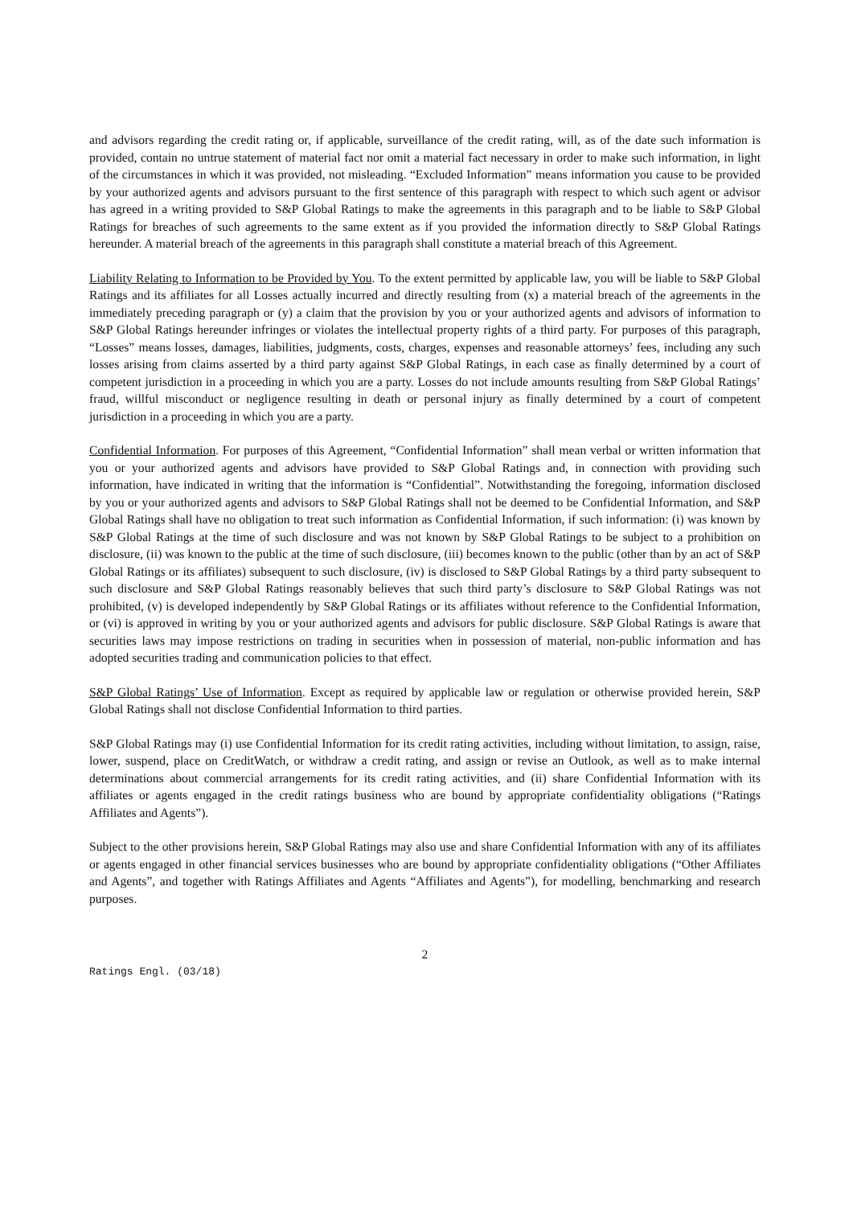and advisors regarding the credit rating or, if applicable, surveillance of the credit rating, will, as of the date such information is provided, contain no untrue statement of material fact nor omit a material fact necessary in order to make such information, in light of the circumstances in which it was provided, not misleading. “Excluded Information” means information you cause to be provided by your authorized agents and advisors pursuant to the first sentence of this paragraph with respect to which such agent or advisor has agreed in a writing provided to S&P Global Ratings to make the agreements in this paragraph and to be liable to S&P Global Ratings for breaches of such agreements to the same extent as if you provided the information directly to S&P Global Ratings hereunder. A material breach of the agreements in this paragraph shall constitute a material breach of this Agreement.
Liability Relating to Information to be Provided by You. To the extent permitted by applicable law, you will be liable to S&P Global Ratings and its affiliates for all Losses actually incurred and directly resulting from (x) a material breach of the agreements in the immediately preceding paragraph or (y) a claim that the provision by you or your authorized agents and advisors of information to S&P Global Ratings hereunder infringes or violates the intellectual property rights of a third party. For purposes of this paragraph, “Losses” means losses, damages, liabilities, judgments, costs, charges, expenses and reasonable attorneys’ fees, including any such losses arising from claims asserted by a third party against S&P Global Ratings, in each case as finally determined by a court of competent jurisdiction in a proceeding in which you are a party. Losses do not include amounts resulting from S&P Global Ratings’ fraud, willful misconduct or negligence resulting in death or personal injury as finally determined by a court of competent jurisdiction in a proceeding in which you are a party.
Confidential Information. For purposes of this Agreement, “Confidential Information” shall mean verbal or written information that you or your authorized agents and advisors have provided to S&P Global Ratings and, in connection with providing such information, have indicated in writing that the information is “Confidential”. Notwithstanding the foregoing, information disclosed by you or your authorized agents and advisors to S&P Global Ratings shall not be deemed to be Confidential Information, and S&P Global Ratings shall have no obligation to treat such information as Confidential Information, if such information: (i) was known by S&P Global Ratings at the time of such disclosure and was not known by S&P Global Ratings to be subject to a prohibition on disclosure, (ii) was known to the public at the time of such disclosure, (iii) becomes known to the public (other than by an act of S&P Global Ratings or its affiliates) subsequent to such disclosure, (iv) is disclosed to S&P Global Ratings by a third party subsequent to such disclosure and S&P Global Ratings reasonably believes that such third party’s disclosure to S&P Global Ratings was not prohibited, (v) is developed independently by S&P Global Ratings or its affiliates without reference to the Confidential Information, or (vi) is approved in writing by you or your authorized agents and advisors for public disclosure. S&P Global Ratings is aware that securities laws may impose restrictions on trading in securities when in possession of material, non-public information and has adopted securities trading and communication policies to that effect.
S&P Global Ratings’ Use of Information. Except as required by applicable law or regulation or otherwise provided herein, S&P Global Ratings shall not disclose Confidential Information to third parties.
S&P Global Ratings may (i) use Confidential Information for its credit rating activities, including without limitation, to assign, raise, lower, suspend, place on CreditWatch, or withdraw a credit rating, and assign or revise an Outlook, as well as to make internal determinations about commercial arrangements for its credit rating activities, and (ii) share Confidential Information with its affiliates or agents engaged in the credit ratings business who are bound by appropriate confidentiality obligations (“Ratings Affiliates and Agents”).
Subject to the other provisions herein, S&P Global Ratings may also use and share Confidential Information with any of its affiliates or agents engaged in other financial services businesses who are bound by appropriate confidentiality obligations (“Other Affiliates and Agents”, and together with Ratings Affiliates and Agents “Affiliates and Agents”), for modelling, benchmarking and research purposes.
2
Ratings Engl. (03/18)